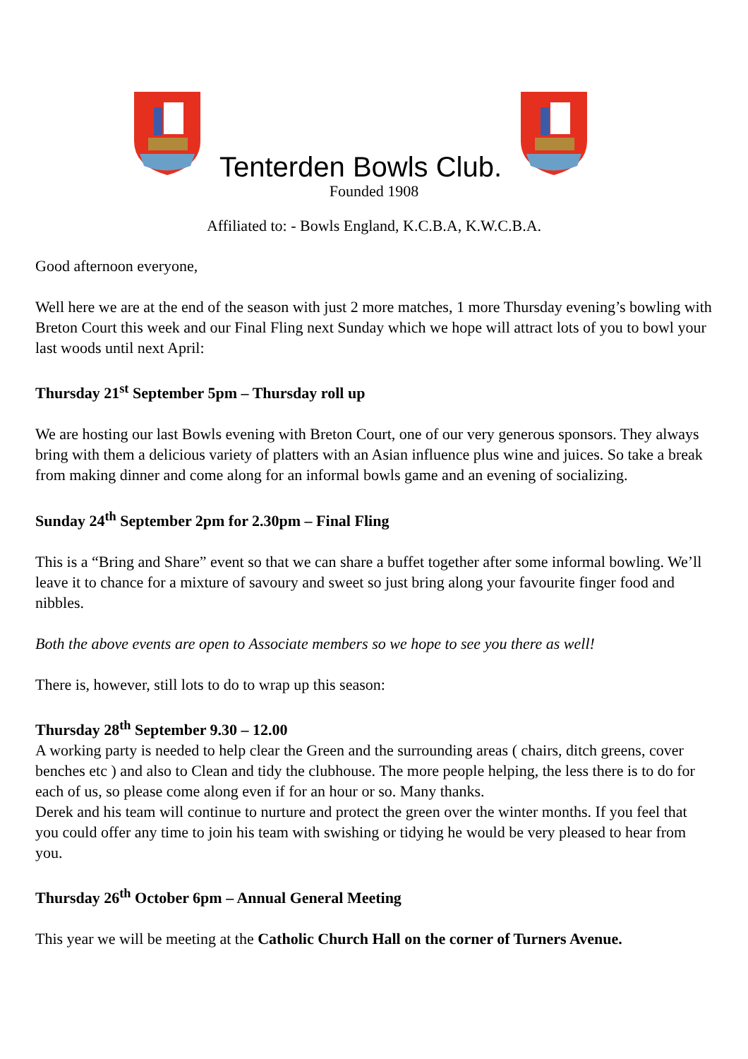Tenterden Bowls Club.
Founded 1908
Affiliated to: - Bowls England, K.C.B.A, K.W.C.B.A.
Good afternoon everyone,
Well here we are at the end of the season with just 2 more matches, 1 more Thursday evening’s bowling with Breton Court this week and our Final Fling next Sunday which we hope will attract lots of you to bowl your last woods until next April:
Thursday 21<sup>st</sup> September 5pm – Thursday roll up
We are hosting our last Bowls evening with Breton Court, one of our very generous sponsors. They always bring with them a delicious variety of platters with an Asian influence plus wine and juices. So take a break from making dinner and come along for an informal bowls game and an evening of socializing.
Sunday 24<sup>th</sup> September 2pm for 2.30pm – Final Fling
This is a “Bring and Share” event so that we can share a buffet together after some informal bowling. We’ll leave it to chance for a mixture of savoury and sweet so just bring along your favourite finger food and nibbles.
Both the above events are open to Associate members so we hope to see you there as well!
There is, however, still lots to do to wrap up this season:
Thursday 28<sup>th</sup> September 9.30 – 12.00
A working party is needed to help clear the Green and the surrounding areas ( chairs, ditch greens, cover benches etc ) and also to Clean and tidy the clubhouse. The more people helping, the less there is to do for each of us, so please come along even if for an hour or so. Many thanks.
Derek and his team will continue to nurture and protect the green over the winter months. If you feel that you could offer any time to join his team with swishing or tidying he would be very pleased to hear from you.
Thursday 26<sup>th</sup> October 6pm – Annual General Meeting
This year we will be meeting at the Catholic Church Hall on the corner of Turners Avenue.